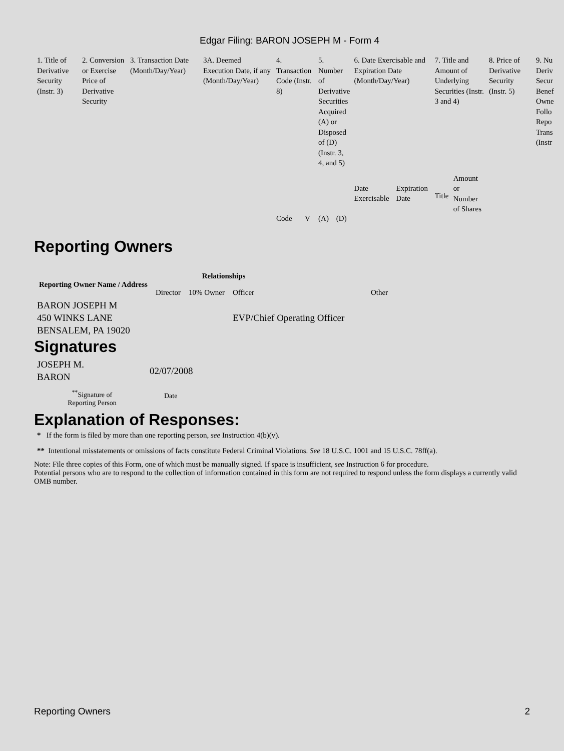Edgar Filing: BARON JOSEPH M - Form 4
| 1. Title of Derivative Security (Instr. 3) | 2. Conversion or Exercise Price of Derivative Security | 3. Transaction Date (Month/Day/Year) | 3A. Deemed Execution Date, if any (Month/Day/Year) | 4. Transaction Code (Instr. 8) | | 5. Number of Derivative Securities Acquired (A) or Disposed of (D) (Instr. 3, 4, and 5) | | 6. Date Exercisable and Expiration Date (Month/Day/Year) | | 7. Title and Amount of Underlying Securities (Instr. 3 and 4) | | 8. Price of Derivative Security (Instr. 5) | 9. Nu Deriv Secur Benef Owne Follo Repo Trans (Instr |
| | | | | Code | V | (A) | (D) | Date Exercisable | Expiration Date | Title | Amount or Number of Shares | | |
Reporting Owners
| Reporting Owner Name / Address | Relationships | | | |
| --- | --- | --- | --- | --- |
| | Director | 10% Owner | Officer | Other |
| BARON JOSEPH M 450 WINKS LANE BENSALEM, PA 19020 | | | EVP/Chief Operating Officer | |
Signatures
| JOSEPH M. BARON | 02/07/2008 |
| <sup>**</sup> Signature of Reporting Person | Date |
Explanation of Responses:
* If the form is filed by more than one reporting person, see Instruction 4(b)(v).
** Intentional misstatements or omissions of facts constitute Federal Criminal Violations. See 18 U.S.C. 1001 and 15 U.S.C. 78ff(a).
Note: File three copies of this Form, one of which must be manually signed. If space is insufficient, see Instruction 6 for procedure.
Potential persons who are to respond to the collection of information contained in this form are not required to respond unless the form displays a currently valid OMB number.
Reporting Owners 2